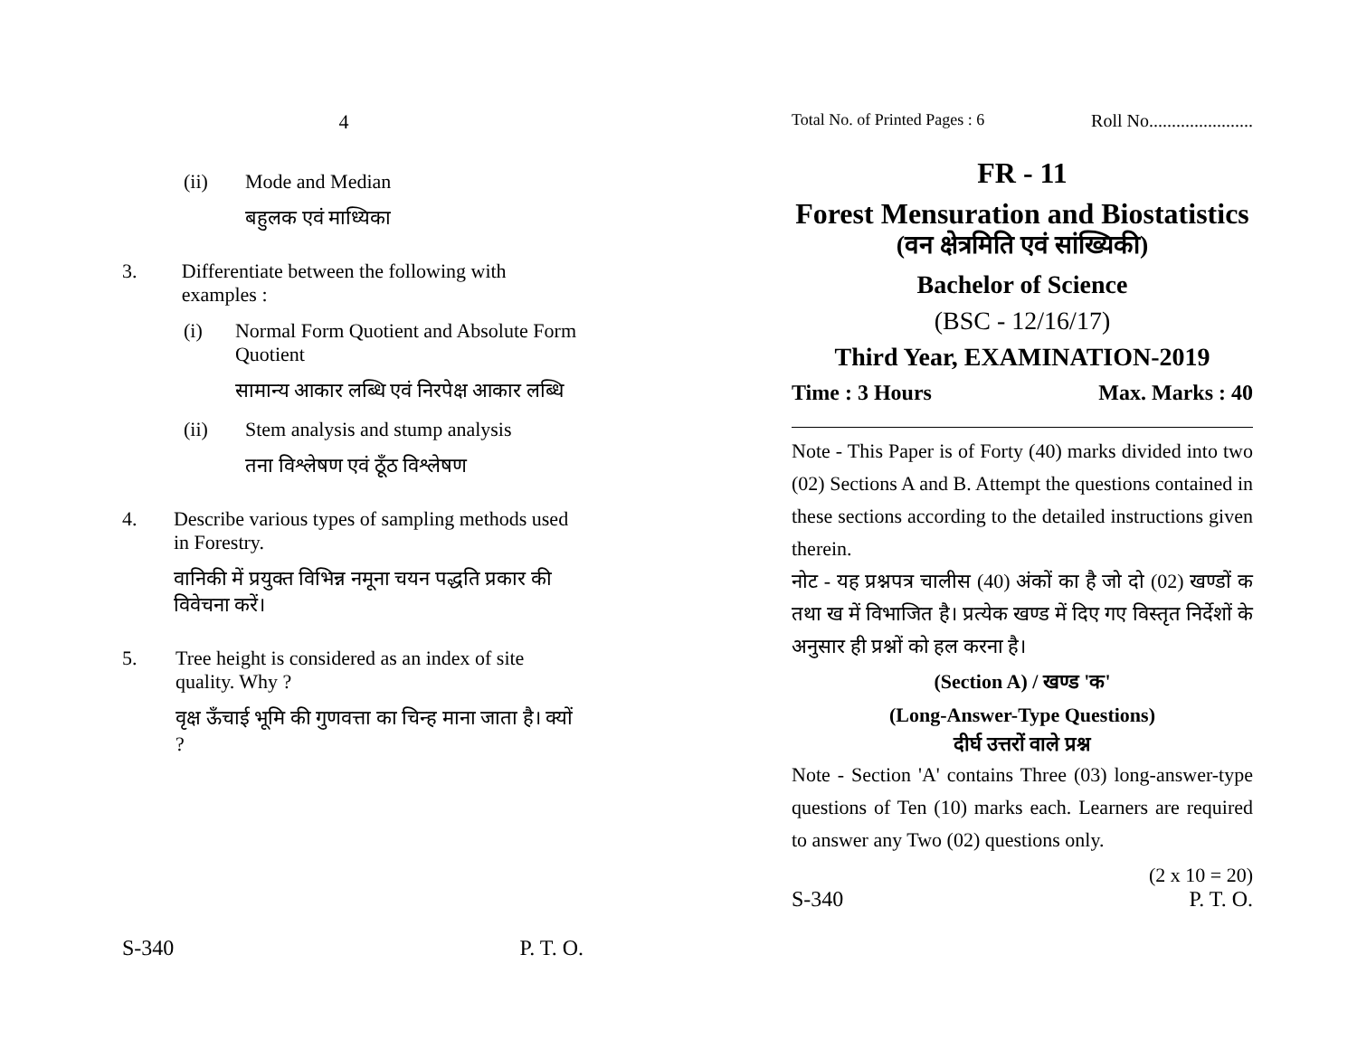4
(ii) Mode and Median
बहुलक एवं माध्यिका
3. Differentiate between the following with examples :
(i) Normal Form Quotient and Absolute Form Quotient
सामान्य आकार लब्धि एवं निरपेक्ष आकार लब्धि
(ii) Stem analysis and stump analysis
तना विश्लेषण एवं ठूँठ विश्लेषण
4. Describe various types of sampling methods used in Forestry.
वानिकी में प्रयुक्त विभिन्न नमूना चयन पद्धति प्रकार की विवेचना करें।
5. Tree height is considered as an index of site quality. Why ?
वृक्ष ऊँचाई भूमि की गुणवत्ता का चिन्ह माना जाता है। क्यों ?
S-340 P. T. O.
Total No. of Printed Pages : 6 Roll No.......................
FR - 11
Forest Mensuration and Biostatistics
(वन क्षेत्रमिति एवं सांख्यिकी)
Bachelor of Science
(BSC - 12/16/17)
Third Year, EXAMINATION-2019
Time : 3 Hours Max. Marks : 40
Note - This Paper is of Forty (40) marks divided into two (02) Sections A and B. Attempt the questions contained in these sections according to the detailed instructions given therein.
नोट - यह प्रश्नपत्र चालीस (40) अंकों का है जो दो (02) खण्डों क तथा ख में विभाजित है। प्रत्येक खण्ड में दिए गए विस्तृत निर्देशों के अनुसार ही प्रश्नों को हल करना है।
(Section A) / खण्ड 'क'
(Long-Answer-Type Questions)
दीर्घ उत्तरों वाले प्रश्न
Note - Section 'A' contains Three (03) long-answer-type questions of Ten (10) marks each. Learners are required to answer any Two (02) questions only.
(2 x 10 = 20)
S-340 P. T. O.